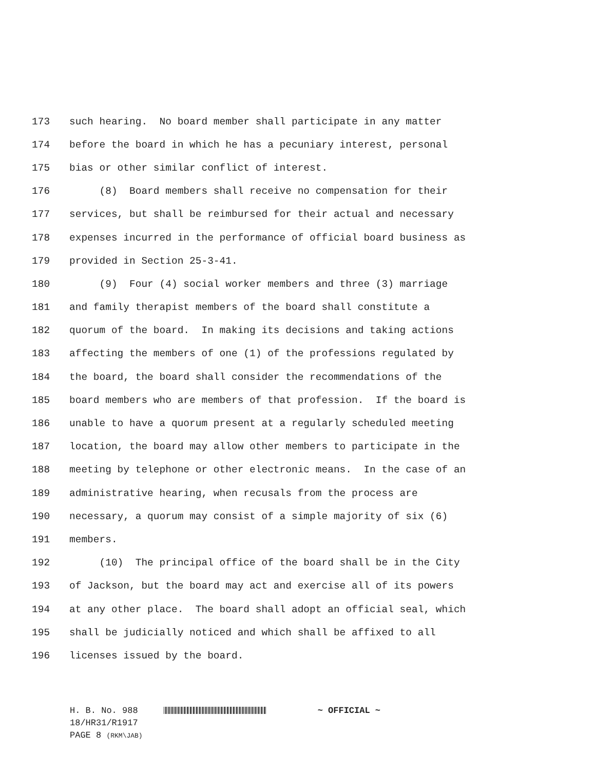173 such hearing. No board member shall participate in any matter
174 before the board in which he has a pecuniary interest, personal
175 bias or other similar conflict of interest.
176 (8) Board members shall receive no compensation for their
177 services, but shall be reimbursed for their actual and necessary
178 expenses incurred in the performance of official board business as
179 provided in Section 25-3-41.
180 (9) Four (4) social worker members and three (3) marriage
181 and family therapist members of the board shall constitute a
182 quorum of the board. In making its decisions and taking actions
183 affecting the members of one (1) of the professions regulated by
184 the board, the board shall consider the recommendations of the
185 board members who are members of that profession. If the board is
186 unable to have a quorum present at a regularly scheduled meeting
187 location, the board may allow other members to participate in the
188 meeting by telephone or other electronic means. In the case of an
189 administrative hearing, when recusals from the process are
190 necessary, a quorum may consist of a simple majority of six (6)
191 members.
192 (10) The principal office of the board shall be in the City
193 of Jackson, but the board may act and exercise all of its powers
194 at any other place. The board shall adopt an official seal, which
195 shall be judicially noticed and which shall be affixed to all
196 licenses issued by the board.
H. B. No. 988 ~ OFFICIAL ~
18/HR31/R1917
PAGE 8 (RKM\JAB)